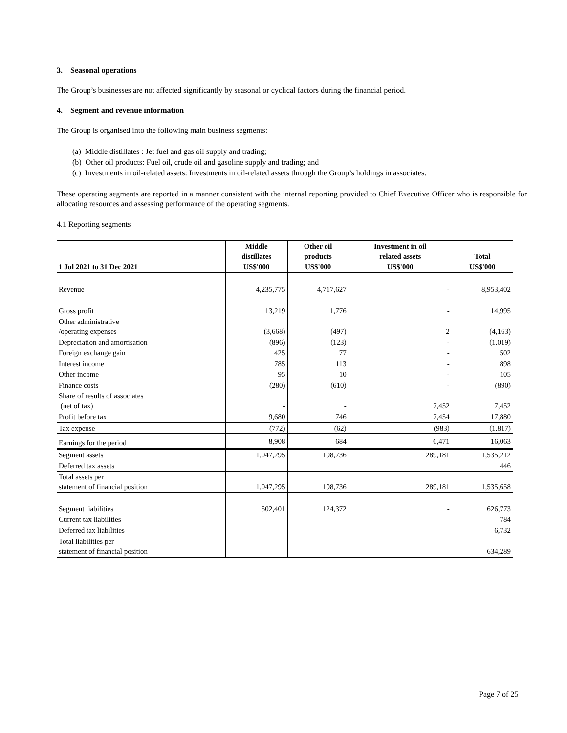3. Seasonal operations
The Group’s businesses are not affected significantly by seasonal or cyclical factors during the financial period.
4. Segment and revenue information
The Group is organised into the following main business segments:
(a) Middle distillates : Jet fuel and gas oil supply and trading;
(b) Other oil products: Fuel oil, crude oil and gasoline supply and trading; and
(c) Investments in oil-related assets: Investments in oil-related assets through the Group’s holdings in associates.
These operating segments are reported in a manner consistent with the internal reporting provided to Chief Executive Officer who is responsible for allocating resources and assessing performance of the operating segments.
4.1 Reporting segments
| | Middle distillates | Other oil products | Investment in oil related assets | Total |
| --- | --- | --- | --- | --- |
| 1 Jul 2021 to 31 Dec 2021 | US$'000 | US$'000 | US$'000 | US$'000 |
| Revenue | 4,235,775 | 4,717,627 | - | 8,953,402 |
| Gross profit | 13,219 | 1,776 | - | 14,995 |
| Other administrative /operating expenses | (3,668) | (497) | 2 | (4,163) |
| Depreciation and amortisation | (896) | (123) | - | (1,019) |
| Foreign exchange gain | 425 | 77 | - | 502 |
| Interest income | 785 | 113 | - | 898 |
| Other income | 95 | 10 | - | 105 |
| Finance costs | (280) | (610) | - | (890) |
| Share of results of associates (net of tax) | - | - | 7,452 | 7,452 |
| Profit before tax | 9,680 | 746 | 7,454 | 17,880 |
| Tax expense | (772) | (62) | (983) | (1,817) |
| Earnings for the period | 8,908 | 684 | 6,471 | 16,063 |
| Segment assets | 1,047,295 | 198,736 | 289,181 | 1,535,212 |
| Deferred tax assets | | | | 446 |
| Total assets per statement of financial position | 1,047,295 | 198,736 | 289,181 | 1,535,658 |
| Segment liabilities | 502,401 | 124,372 | - | 626,773 |
| Current tax liabilities | | | | 784 |
| Deferred tax liabilities | | | | 6,732 |
| Total liabilities per statement of financial position | | | | 634,289 |
Page 7 of 25